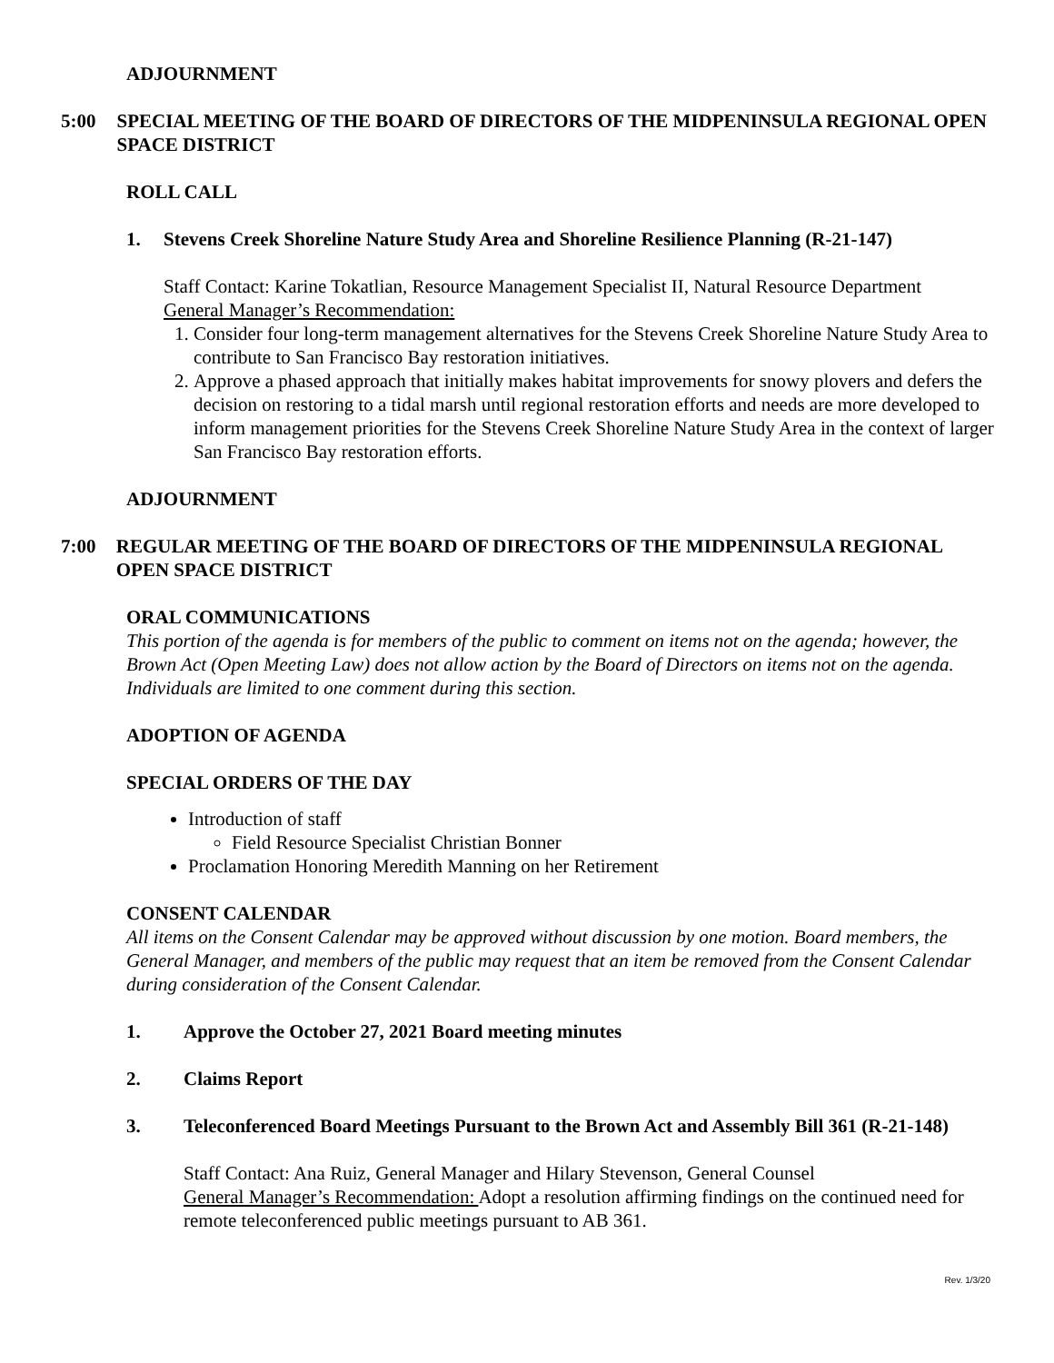ADJOURNMENT
5:00 SPECIAL MEETING OF THE BOARD OF DIRECTORS OF THE MIDPENINSULA REGIONAL OPEN SPACE DISTRICT
ROLL CALL
1. Stevens Creek Shoreline Nature Study Area and Shoreline Resilience Planning (R-21-147)
Staff Contact: Karine Tokatlian, Resource Management Specialist II, Natural Resource Department
General Manager’s Recommendation:
1. Consider four long-term management alternatives for the Stevens Creek Shoreline Nature Study Area to contribute to San Francisco Bay restoration initiatives.
2. Approve a phased approach that initially makes habitat improvements for snowy plovers and defers the decision on restoring to a tidal marsh until regional restoration efforts and needs are more developed to inform management priorities for the Stevens Creek Shoreline Nature Study Area in the context of larger San Francisco Bay restoration efforts.
ADJOURNMENT
7:00 REGULAR MEETING OF THE BOARD OF DIRECTORS OF THE MIDPENINSULA REGIONAL OPEN SPACE DISTRICT
ORAL COMMUNICATIONS
This portion of the agenda is for members of the public to comment on items not on the agenda; however, the Brown Act (Open Meeting Law) does not allow action by the Board of Directors on items not on the agenda. Individuals are limited to one comment during this section.
ADOPTION OF AGENDA
SPECIAL ORDERS OF THE DAY
Introduction of staff
Field Resource Specialist Christian Bonner
Proclamation Honoring Meredith Manning on her Retirement
CONSENT CALENDAR
All items on the Consent Calendar may be approved without discussion by one motion. Board members, the General Manager, and members of the public may request that an item be removed from the Consent Calendar during consideration of the Consent Calendar.
1. Approve the October 27, 2021 Board meeting minutes
2. Claims Report
3. Teleconferenced Board Meetings Pursuant to the Brown Act and Assembly Bill 361 (R-21-148)
Staff Contact: Ana Ruiz, General Manager and Hilary Stevenson, General Counsel
General Manager’s Recommendation: Adopt a resolution affirming findings on the continued need for remote teleconferenced public meetings pursuant to AB 361.
Rev. 1/3/20